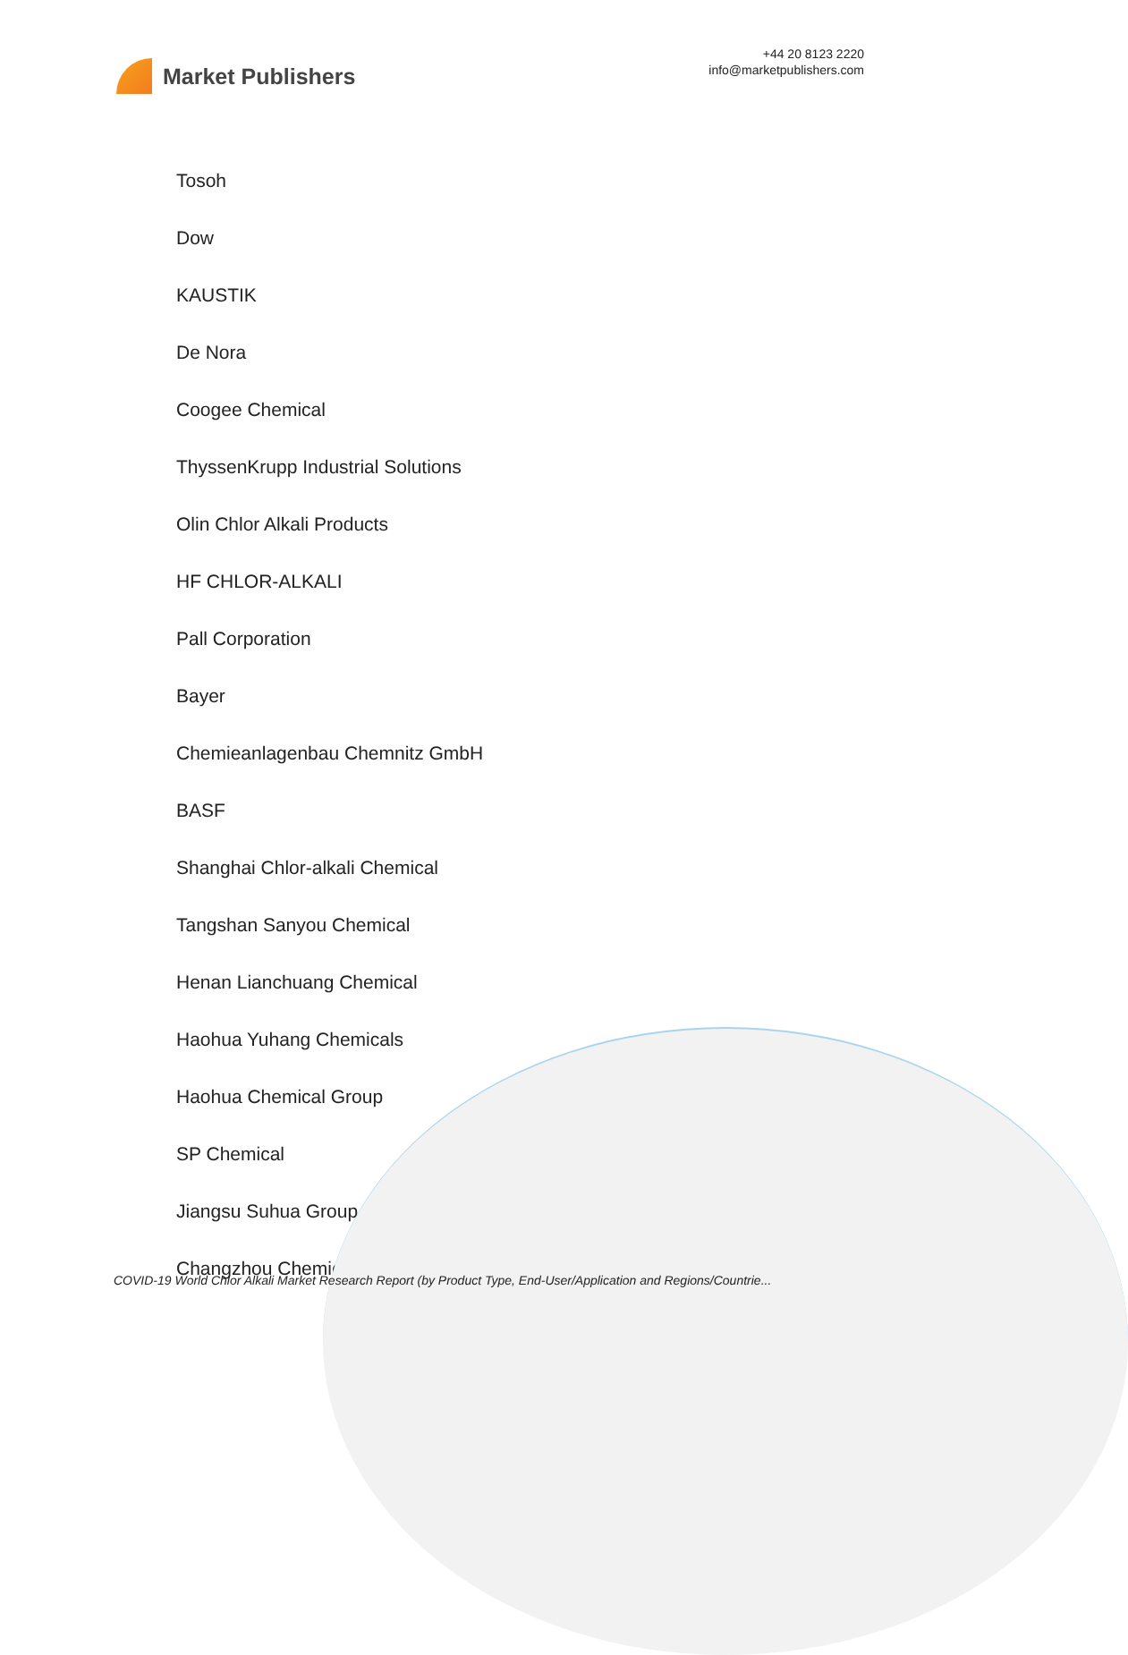Market Publishers
+44 20 8123 2220
info@marketpublishers.com
Tosoh
Dow
KAUSTIK
De Nora
Coogee Chemical
ThyssenKrupp Industrial Solutions
Olin Chlor Alkali Products
HF CHLOR-ALKALI
Pall Corporation
Bayer
Chemieanlagenbau Chemnitz GmbH
BASF
Shanghai Chlor-alkali Chemical
Tangshan Sanyou Chemical
Henan Lianchuang Chemical
Haohua Yuhang Chemicals
Haohua Chemical Group
SP Chemical
Jiangsu Suhua Group
Changzhou Chemical
COVID-19 World Chlor Alkali Market Research Report (by Product Type, End-User/Application and Regions/Countrie...